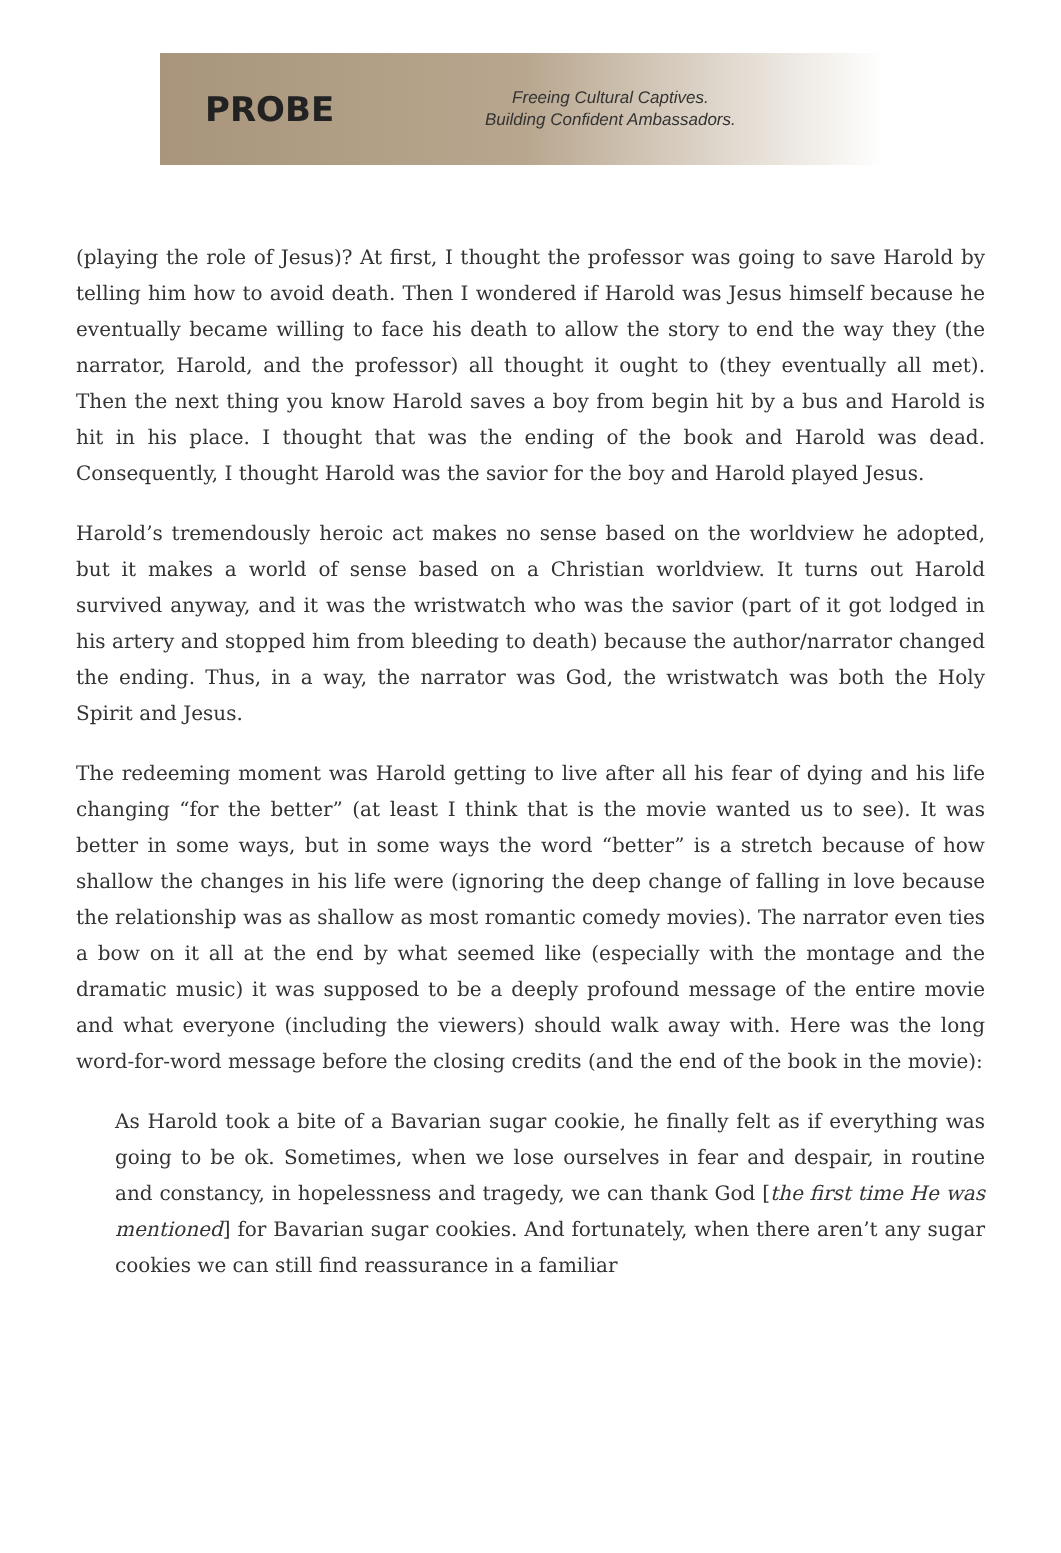PROBE
Freeing Cultural Captives.
Building Confident Ambassadors.
(playing the role of Jesus)? At first, I thought the professor was going to save Harold by telling him how to avoid death. Then I wondered if Harold was Jesus himself because he eventually became willing to face his death to allow the story to end the way they (the narrator, Harold, and the professor) all thought it ought to (they eventually all met). Then the next thing you know Harold saves a boy from begin hit by a bus and Harold is hit in his place. I thought that was the ending of the book and Harold was dead. Consequently, I thought Harold was the savior for the boy and Harold played Jesus.
Harold’s tremendously heroic act makes no sense based on the worldview he adopted, but it makes a world of sense based on a Christian worldview. It turns out Harold survived anyway, and it was the wristwatch who was the savior (part of it got lodged in his artery and stopped him from bleeding to death) because the author/narrator changed the ending. Thus, in a way, the narrator was God, the wristwatch was both the Holy Spirit and Jesus.
The redeeming moment was Harold getting to live after all his fear of dying and his life changing “for the better” (at least I think that is the movie wanted us to see). It was better in some ways, but in some ways the word “better” is a stretch because of how shallow the changes in his life were (ignoring the deep change of falling in love because the relationship was as shallow as most romantic comedy movies). The narrator even ties a bow on it all at the end by what seemed like (especially with the montage and the dramatic music) it was supposed to be a deeply profound message of the entire movie and what everyone (including the viewers) should walk away with. Here was the long word-for-word message before the closing credits (and the end of the book in the movie):
As Harold took a bite of a Bavarian sugar cookie, he finally felt as if everything was going to be ok. Sometimes, when we lose ourselves in fear and despair, in routine and constancy, in hopelessness and tragedy, we can thank God [the first time He was mentioned] for Bavarian sugar cookies. And fortunately, when there aren’t any sugar cookies we can still find reassurance in a familiar